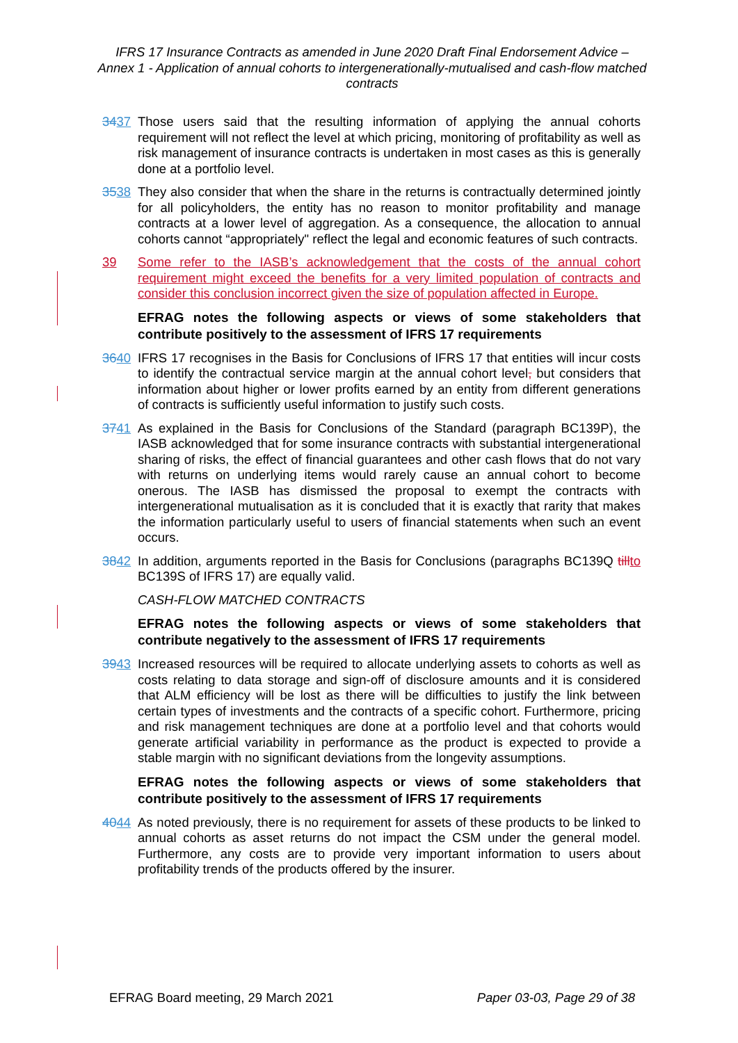IFRS 17 Insurance Contracts as amended in June 2020 Draft Final Endorsement Advice – Annex 1 - Application of annual cohorts to intergenerationally-mutualised and cash-flow matched contracts
3437 Those users said that the resulting information of applying the annual cohorts requirement will not reflect the level at which pricing, monitoring of profitability as well as risk management of insurance contracts is undertaken in most cases as this is generally done at a portfolio level.
3538 They also consider that when the share in the returns is contractually determined jointly for all policyholders, the entity has no reason to monitor profitability and manage contracts at a lower level of aggregation. As a consequence, the allocation to annual cohorts cannot “appropriately" reflect the legal and economic features of such contracts.
39 Some refer to the IASB’s acknowledgement that the costs of the annual cohort requirement might exceed the benefits for a very limited population of contracts and consider this conclusion incorrect given the size of population affected in Europe.
EFRAG notes the following aspects or views of some stakeholders that contribute positively to the assessment of IFRS 17 requirements
3640 IFRS 17 recognises in the Basis for Conclusions of IFRS 17 that entities will incur costs to identify the contractual service margin at the annual cohort level, but considers that information about higher or lower profits earned by an entity from different generations of contracts is sufficiently useful information to justify such costs.
3741 As explained in the Basis for Conclusions of the Standard (paragraph BC139P), the IASB acknowledged that for some insurance contracts with substantial intergenerational sharing of risks, the effect of financial guarantees and other cash flows that do not vary with returns on underlying items would rarely cause an annual cohort to become onerous. The IASB has dismissed the proposal to exempt the contracts with intergenerational mutualisation as it is concluded that it is exactly that rarity that makes the information particularly useful to users of financial statements when such an event occurs.
3842 In addition, arguments reported in the Basis for Conclusions (paragraphs BC139Q till to BC139S of IFRS 17) are equally valid.
CASH-FLOW MATCHED CONTRACTS
EFRAG notes the following aspects or views of some stakeholders that contribute negatively to the assessment of IFRS 17 requirements
3943 Increased resources will be required to allocate underlying assets to cohorts as well as costs relating to data storage and sign-off of disclosure amounts and it is considered that ALM efficiency will be lost as there will be difficulties to justify the link between certain types of investments and the contracts of a specific cohort. Furthermore, pricing and risk management techniques are done at a portfolio level and that cohorts would generate artificial variability in performance as the product is expected to provide a stable margin with no significant deviations from the longevity assumptions.
EFRAG notes the following aspects or views of some stakeholders that contribute positively to the assessment of IFRS 17 requirements
4044 As noted previously, there is no requirement for assets of these products to be linked to annual cohorts as asset returns do not impact the CSM under the general model. Furthermore, any costs are to provide very important information to users about profitability trends of the products offered by the insurer.
EFRAG Board meeting, 29 March 2021 Paper 03-03, Page 29 of 38